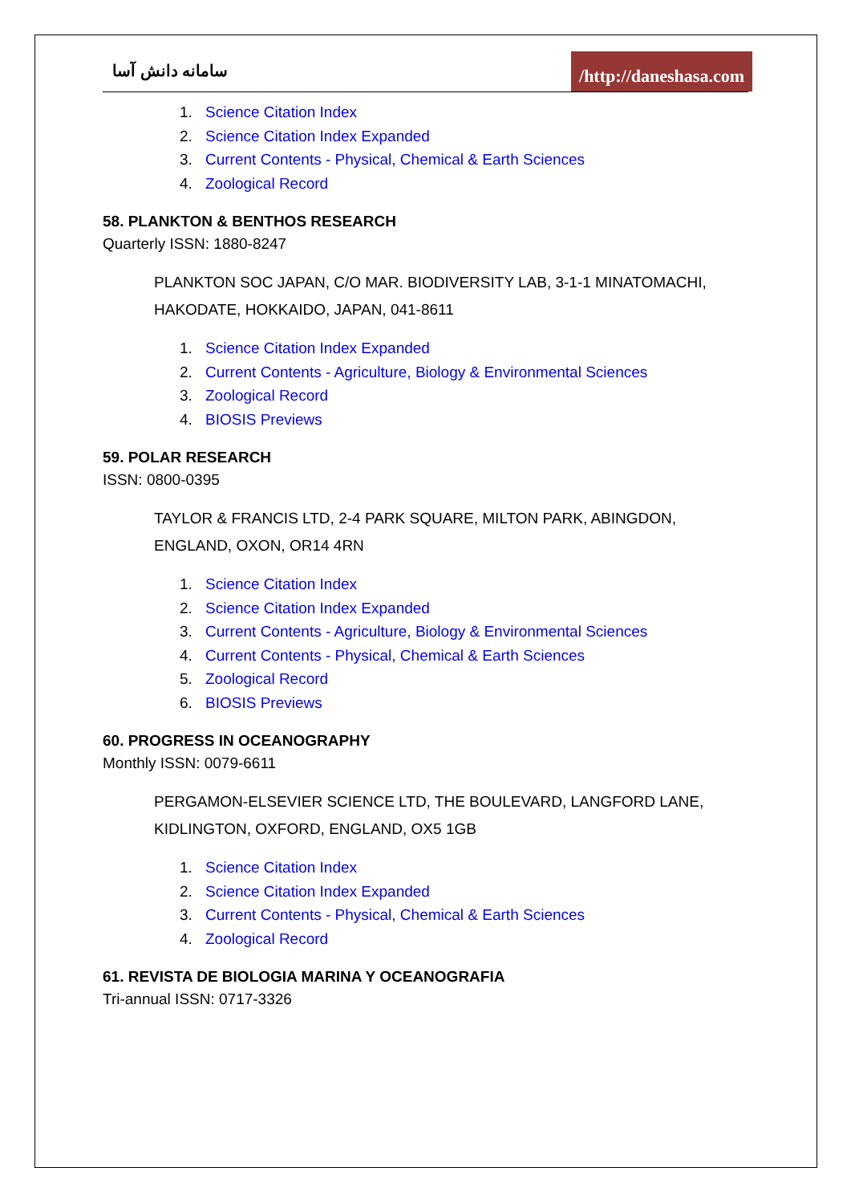سامانه دانش آسا
/http://daneshasa.com
1. Science Citation Index
2. Science Citation Index Expanded
3. Current Contents - Physical, Chemical & Earth Sciences
4. Zoological Record
58. PLANKTON & BENTHOS RESEARCH
Quarterly ISSN: 1880-8247
PLANKTON SOC JAPAN, C/O MAR. BIODIVERSITY LAB, 3-1-1 MINATOMACHI, HAKODATE, HOKKAIDO, JAPAN, 041-8611
1. Science Citation Index Expanded
2. Current Contents - Agriculture, Biology & Environmental Sciences
3. Zoological Record
4. BIOSIS Previews
59. POLAR RESEARCH
ISSN: 0800-0395
TAYLOR & FRANCIS LTD, 2-4 PARK SQUARE, MILTON PARK, ABINGDON, ENGLAND, OXON, OR14 4RN
1. Science Citation Index
2. Science Citation Index Expanded
3. Current Contents - Agriculture, Biology & Environmental Sciences
4. Current Contents - Physical, Chemical & Earth Sciences
5. Zoological Record
6. BIOSIS Previews
60. PROGRESS IN OCEANOGRAPHY
Monthly ISSN: 0079-6611
PERGAMON-ELSEVIER SCIENCE LTD, THE BOULEVARD, LANGFORD LANE, KIDLINGTON, OXFORD, ENGLAND, OX5 1GB
1. Science Citation Index
2. Science Citation Index Expanded
3. Current Contents - Physical, Chemical & Earth Sciences
4. Zoological Record
61. REVISTA DE BIOLOGIA MARINA Y OCEANOGRAFIA
Tri-annual ISSN: 0717-3326